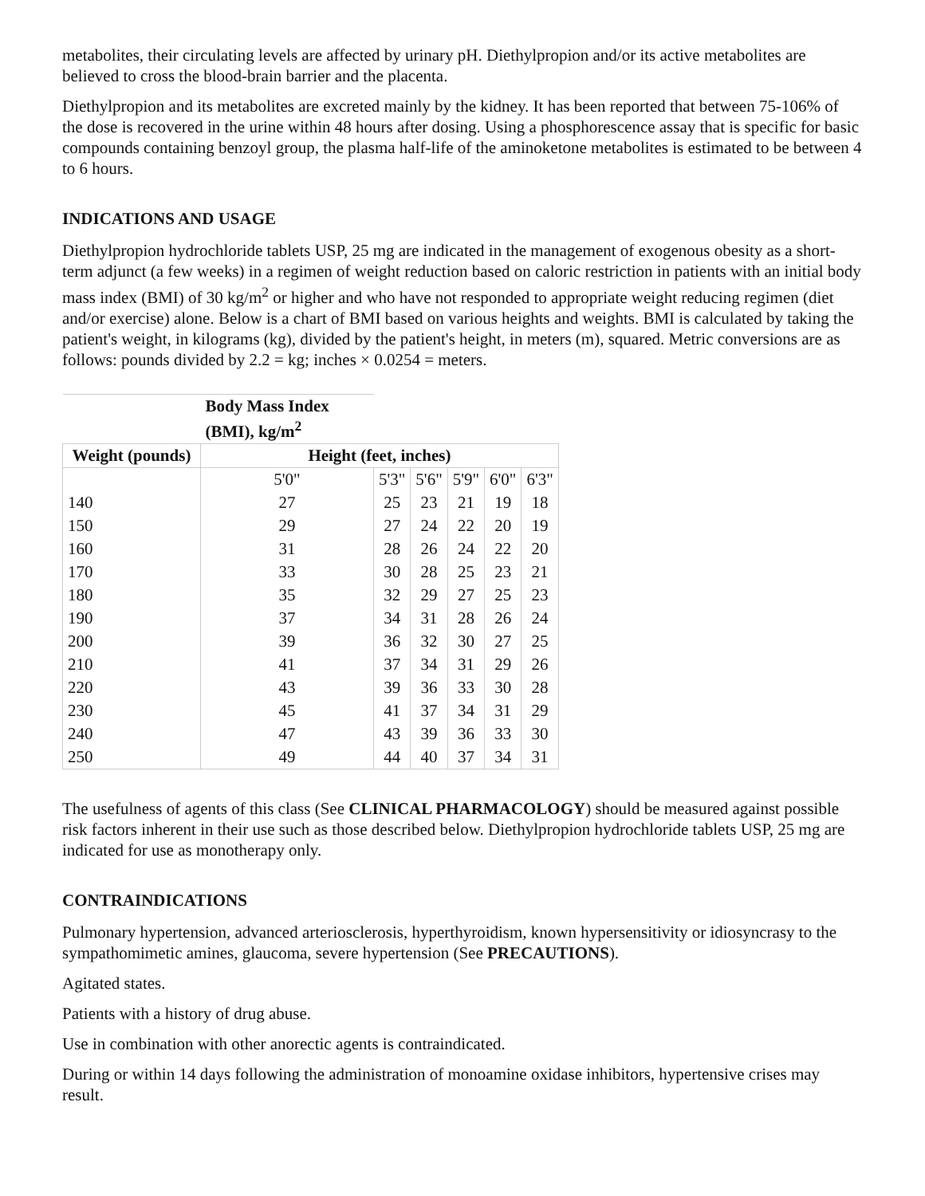metabolites, their circulating levels are affected by urinary pH. Diethylpropion and/or its active metabolites are believed to cross the blood-brain barrier and the placenta.
Diethylpropion and its metabolites are excreted mainly by the kidney. It has been reported that between 75-106% of the dose is recovered in the urine within 48 hours after dosing. Using a phosphorescence assay that is specific for basic compounds containing benzoyl group, the plasma half-life of the aminoketone metabolites is estimated to be between 4 to 6 hours.
INDICATIONS AND USAGE
Diethylpropion hydrochloride tablets USP, 25 mg are indicated in the management of exogenous obesity as a short-term adjunct (a few weeks) in a regimen of weight reduction based on caloric restriction in patients with an initial body mass index (BMI) of 30 kg/m<sup>2</sup> or higher and who have not responded to appropriate weight reducing regimen (diet and/or exercise) alone. Below is a chart of BMI based on various heights and weights. BMI is calculated by taking the patient's weight, in kilograms (kg), divided by the patient's height, in meters (m), squared. Metric conversions are as follows: pounds divided by 2.2 = kg; inches × 0.0254 = meters.
| | Body Mass Index (BMI), kg/m<sup>2</sup> | | | | | |
| --- | --- | --- | --- | --- | --- | --- |
| Weight (pounds) | Height (feet, inches) | | | | | |
| | 5'0" | 5'3" | 5'6" | 5'9" | 6'0" | 6'3" |
| 140 | 27 | 25 | 23 | 21 | 19 | 18 |
| 150 | 29 | 27 | 24 | 22 | 20 | 19 |
| 160 | 31 | 28 | 26 | 24 | 22 | 20 |
| 170 | 33 | 30 | 28 | 25 | 23 | 21 |
| 180 | 35 | 32 | 29 | 27 | 25 | 23 |
| 190 | 37 | 34 | 31 | 28 | 26 | 24 |
| 200 | 39 | 36 | 32 | 30 | 27 | 25 |
| 210 | 41 | 37 | 34 | 31 | 29 | 26 |
| 220 | 43 | 39 | 36 | 33 | 30 | 28 |
| 230 | 45 | 41 | 37 | 34 | 31 | 29 |
| 240 | 47 | 43 | 39 | 36 | 33 | 30 |
| 250 | 49 | 44 | 40 | 37 | 34 | 31 |
The usefulness of agents of this class (See CLINICAL PHARMACOLOGY) should be measured against possible risk factors inherent in their use such as those described below. Diethylpropion hydrochloride tablets USP, 25 mg are indicated for use as monotherapy only.
CONTRAINDICATIONS
Pulmonary hypertension, advanced arteriosclerosis, hyperthyroidism, known hypersensitivity or idiosyncrasy to the sympathomimetic amines, glaucoma, severe hypertension (See PRECAUTIONS).
Agitated states.
Patients with a history of drug abuse.
Use in combination with other anorectic agents is contraindicated.
During or within 14 days following the administration of monoamine oxidase inhibitors, hypertensive crises may result.